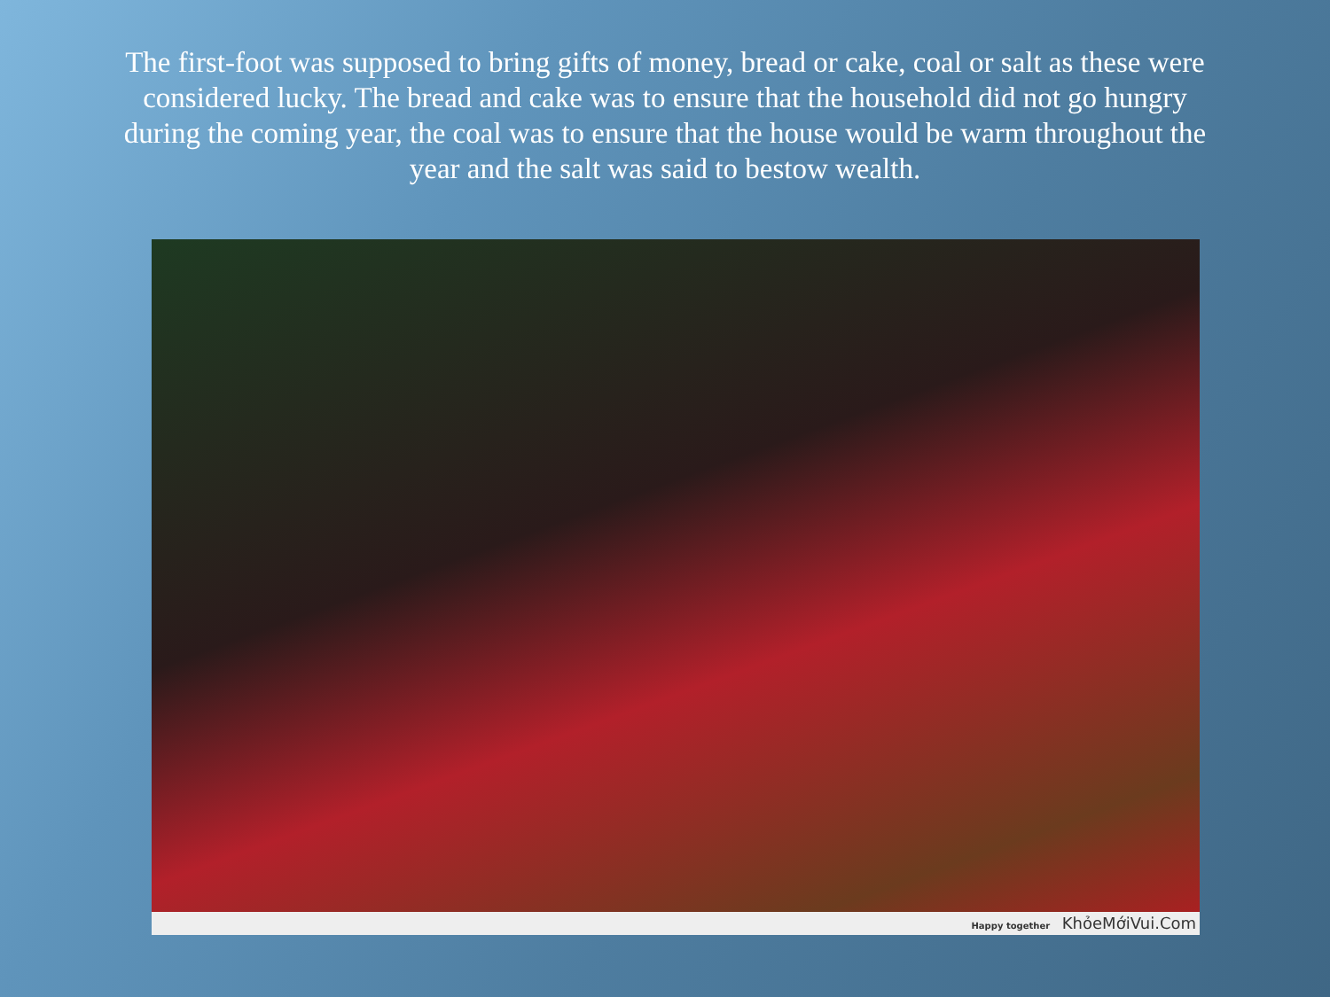The first-foot was supposed to bring gifts of money, bread or cake, coal or salt as these were considered lucky. The bread and cake was to ensure that the household did not go hungry during the coming year, the coal was to ensure that the house would be warm throughout the year and the salt was said to bestow wealth.
Happy together KhỏeMớiVui.Com